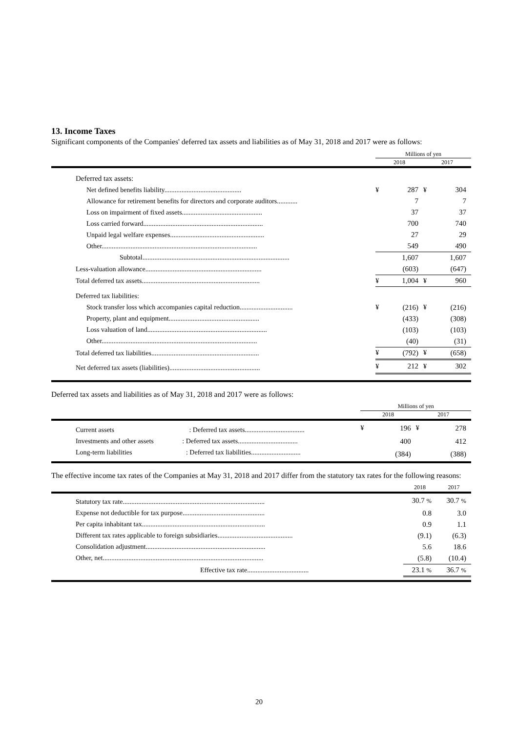13. Income Taxes
Significant components of the Companies' deferred tax assets and liabilities as of May 31, 2018 and 2017 were as follows:
| | Millions of yen | | | |
| | 2018 | | 2017 | |
| Deferred tax assets: | | | | |
| Net defined benefits liability............................................. | ¥ | 287 | ¥ | 304 |
| Allowance for retirement benefits for directors and corporate auditors............ | | 7 | | 7 |
| Loss on impairment of fixed assets............................................... | | 37 | | 37 |
| Loss carried forward...................................................................... | | 700 | | 740 |
| Unpaid legal welfare expenses....................................................... | | 27 | | 29 |
| Other........................................................................................... | | 549 | | 490 |
| Subtotal...................................................................................... | | 1,607 | | 1,607 |
| Less-valuation allowance.................................................................... | | (603) | | (647) |
| Total deferred tax assets..................................................................... | ¥ | 1,004 | ¥ | 960 |
| Deferred tax liabilities: | | | | |
| Stock transfer loss which accompanies capital reduction............................... | ¥ | (216) | ¥ | (216) |
| Property, plant and equipment..................................................... | | (433) | | (308) |
| Loss valuation of land...................................................................... | | (103) | | (103) |
| Other........................................................................................... | | (40) | | (31) |
| Total deferred tax liabilities............................................................... | ¥ | (792) | ¥ | (658) |
| Net deferred tax assets (liabilities)..................................................... | ¥ | 212 | ¥ | 302 |
Deferred tax assets and liabilities as of May 31, 2018 and 2017 were as follows:
| | Millions of yen | | | |
| | 2018 | | 2017 | |
| Current assets : Deferred tax assets................................... | ¥ | 196 | ¥ | 278 |
| Investments and other assets : Deferred tax assets................................... | | 400 | | 412 |
| Long-term liabilities : Deferred tax liabilities............................. | | (384) | | (388) |
The effective income tax rates of the Companies at May 31, 2018 and 2017 differ from the statutory tax rates for the following reasons:
| | 2018 | | 2017 | |
| Statutory tax rate................................................................................... | | 30.7 % | | 30.7 % |
| Expense not deductible for tax purpose................................................ | | 0.8 | | 3.0 |
| Per capita inhabitant tax........................................................................ | | 0.9 | | 1.1 |
| Different tax rates applicable to foreign subsidiaries............................................ | | (9.1) | | (6.3) |
| Consolidation adjustment...................................................................... | | 5.6 | | 18.6 |
| Other, net.............................................................................................. | | (5.8) | | (10.4) |
| Effective tax rate.................................... | | 23.1 % | | 36.7 % |
20